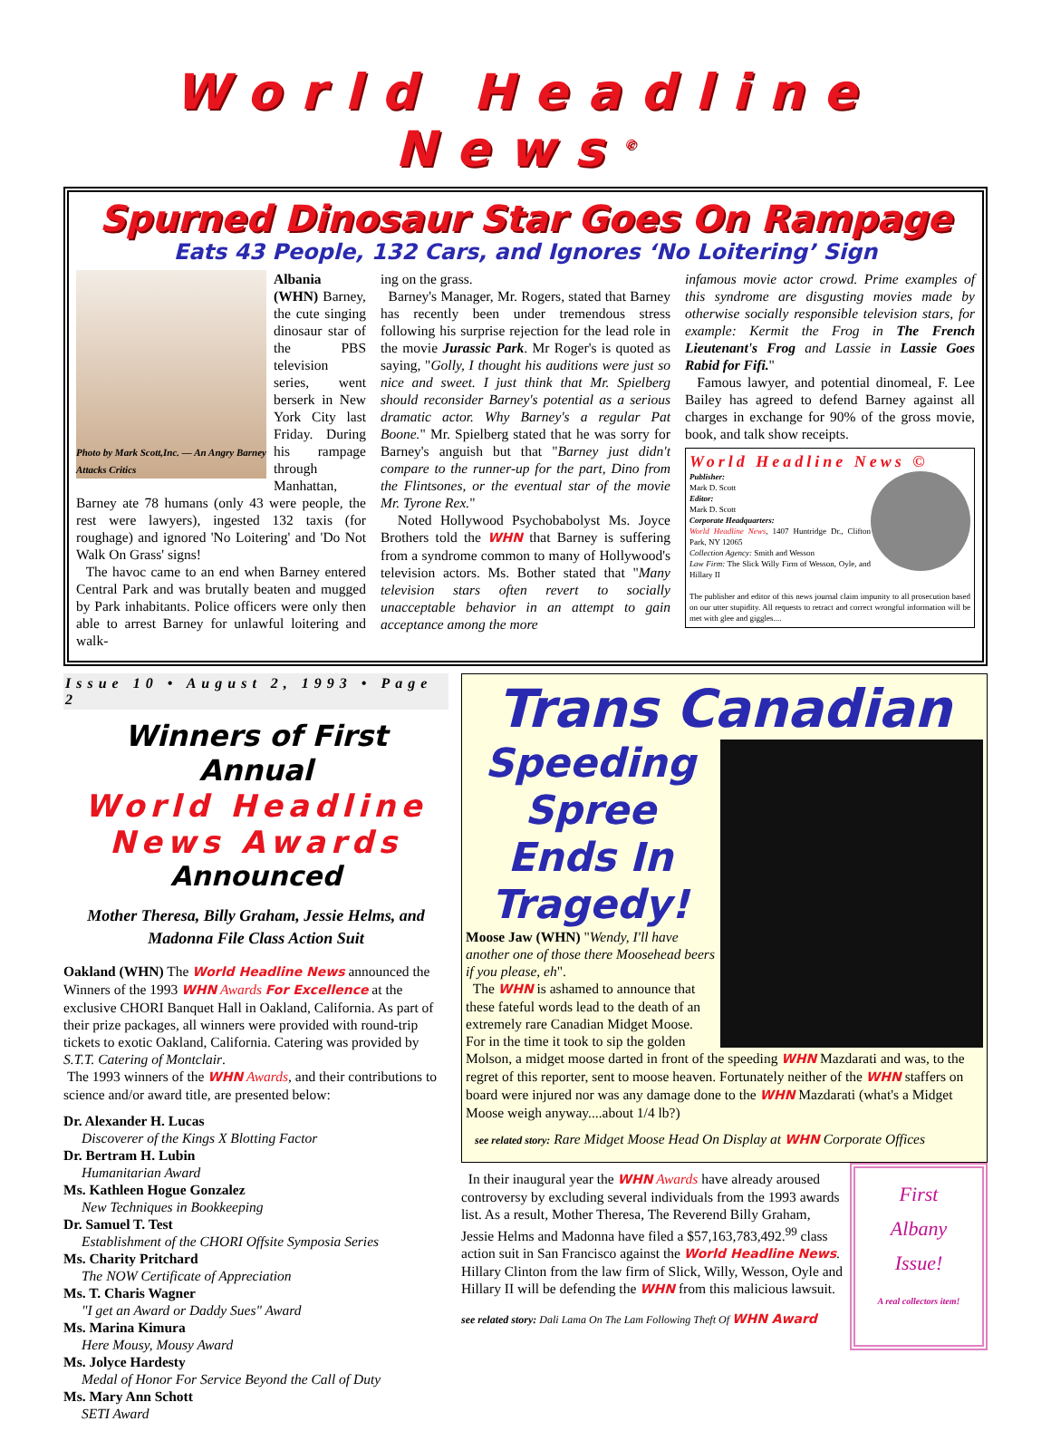World Headline News<sup>©</sup>
Spurned Dinosaur Star Goes On Rampage
Eats 43 People, 132 Cars, and Ignores ‘No Loitering’ Sign
Photo by Mark Scott,Inc. — An Angry Barney Attacks Critics
Albania (WHN) Barney, the cute singing dinosaur star of the PBS television series, went berserk in New York City last Friday. During his rampage through Manhattan, Barney ate 78 humans (only 43 were people, the rest were lawyers), ingested 132 taxis (for roughage) and ignored 'No Loitering' and 'Do Not Walk On Grass' signs!
The havoc came to an end when Barney entered Central Park and was brutally beaten and mugged by Park inhabitants. Police officers were only then able to arrest Barney for unlawful loitering and walk-
ing on the grass.
Barney's Manager, Mr. Rogers, stated that Barney has recently been under tremendous stress following his surprise rejection for the lead role in the movie Jurassic Park. Mr Roger's is quoted as saying, "Golly, I thought his auditions were just so nice and sweet. I just think that Mr. Spielberg should reconsider Barney's potential as a serious dramatic actor. Why Barney's a regular Pat Boone." Mr. Spielberg stated that he was sorry for Barney's anguish but that "Barney just didn't compare to the runner-up for the part, Dino from the Flintsones, or the eventual star of the movie Mr. Tyrone Rex."
Noted Hollywood Psychobabolyst Ms. Joyce Brothers told the WHN that Barney is suffering from a syndrome common to many of Hollywood's television actors. Ms. Bother stated that "Many television stars often revert to socially unacceptable behavior in an attempt to gain acceptance among the more
infamous movie actor crowd. Prime examples of this syndrome are disgusting movies made by otherwise socially responsible television stars, for example: Kermit the Frog in The French Lieutenant's Frog and Lassie in Lassie Goes Rabid for Fifi."
Famous lawyer, and potential dinomeal, F. Lee Bailey has agreed to defend Barney against all charges in exchange for 90% of the gross movie, book, and talk show receipts.
World Headline News ©
Publisher:
Mark D. Scott
Editor:
Mark D. Scott
Corporate Headquarters:
World Headline News, 1407 Huntridge Dr., Clifton Park, NY 12065
Collection Agency: Smith and Wesson
Law Firm: The Slick Willy Firm of Wesson, Oyle, and Hillary II
The publisher and editor of this news journal claim impunity to all prosecution based on our utter stupidity. All requests to retract and correct wrongful information will be met with glee and giggles....
Issue 10 • August 2, 1993 • Page 2
Winners of First Annual
World Headline
News Awards
Announced
Mother Theresa, Billy Graham, Jessie Helms, and Madonna File Class Action Suit
Oakland (WHN) The World Headline News announced the Winners of the 1993 WHN Awards For Excellence at the exclusive CHORI Banquet Hall in Oakland, California. As part of their prize packages, all winners were provided with round-trip tickets to exotic Oakland, California. Catering was provided by S.T.T. Catering of Montclair.
The 1993 winners of the WHN Awards, and their contributions to science and/or award title, are presented below:
Dr. Alexander H. Lucas
Discoverer of the Kings X Blotting Factor
Dr. Bertram H. Lubin
Humanitarian Award
Ms. Kathleen Hogue Gonzalez
New Techniques in Bookkeeping
Dr. Samuel T. Test
Establishment of the CHORI Offsite Symposia Series
Ms. Charity Pritchard
The NOW Certificate of Appreciation
Ms. T. Charis Wagner
"I get an Award or Daddy Sues" Award
Ms. Marina Kimura
Here Mousy, Mousy Award
Ms. Jolyce Hardesty
Medal of Honor For Service Beyond the Call of Duty
Ms. Mary Ann Schott
SETI Award
Trans Canadian
Speeding
Spree
Ends In
Tragedy!
Moose Jaw (WHN) "Wendy, I'll have another one of those there Moosehead beers if you please, eh".
The WHN is ashamed to announce that these fateful words lead to the death of an extremely rare Canadian Midget Moose. For in the time it took to sip the golden Molson, a midget moose darted in front of the speeding WHN Mazdarati and was, to the regret of this reporter, sent to moose heaven. Fortunately neither of the WHN staffers on board were injured nor was any damage done to the WHN Mazdarati (what's a Midget Moose weigh anyway....about 1/4 lb?)
see related story: Rare Midget Moose Head On Display at WHN Corporate Offices
First
Albany
Issue!
A real collectors item!
In their inaugural year the WHN Awards have already aroused controversy by excluding several individuals from the 1993 awards list. As a result, Mother Theresa, The Reverend Billy Graham, Jessie Helms and Madonna have filed a $57,163,783,492.<sup>99</sup> class action suit in San Francisco against the World Headline News. Hillary Clinton from the law firm of Slick, Willy, Wesson, Oyle and Hillary II will be defending the WHN from this malicious lawsuit.
see related story: Dali Lama On The Lam Following Theft Of WHN Award